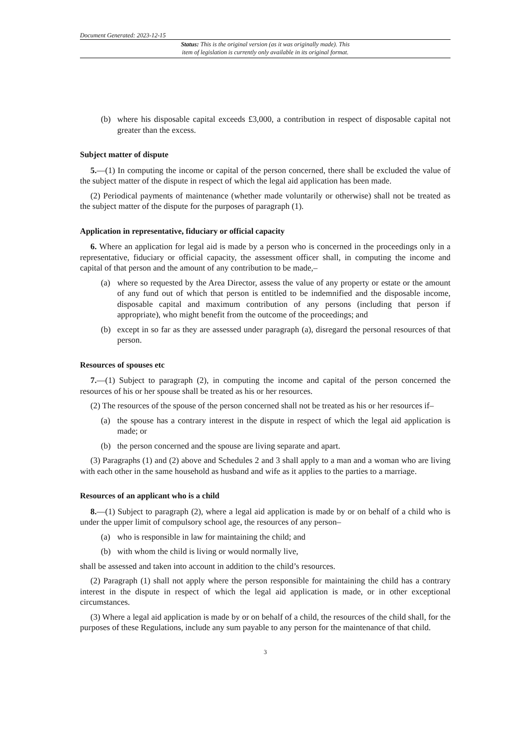Document Generated: 2023-12-15
Status: This is the original version (as it was originally made). This
item of legislation is currently only available in its original format.
(b) where his disposable capital exceeds £3,000, a contribution in respect of disposable capital not greater than the excess.
Subject matter of dispute
5.—(1) In computing the income or capital of the person concerned, there shall be excluded the value of the subject matter of the dispute in respect of which the legal aid application has been made.
(2) Periodical payments of maintenance (whether made voluntarily or otherwise) shall not be treated as the subject matter of the dispute for the purposes of paragraph (1).
Application in representative, fiduciary or official capacity
6. Where an application for legal aid is made by a person who is concerned in the proceedings only in a representative, fiduciary or official capacity, the assessment officer shall, in computing the income and capital of that person and the amount of any contribution to be made,–
(a) where so requested by the Area Director, assess the value of any property or estate or the amount of any fund out of which that person is entitled to be indemnified and the disposable income, disposable capital and maximum contribution of any persons (including that person if appropriate), who might benefit from the outcome of the proceedings; and
(b) except in so far as they are assessed under paragraph (a), disregard the personal resources of that person.
Resources of spouses etc
7.—(1) Subject to paragraph (2), in computing the income and capital of the person concerned the resources of his or her spouse shall be treated as his or her resources.
(2) The resources of the spouse of the person concerned shall not be treated as his or her resources if–
(a) the spouse has a contrary interest in the dispute in respect of which the legal aid application is made; or
(b) the person concerned and the spouse are living separate and apart.
(3) Paragraphs (1) and (2) above and Schedules 2 and 3 shall apply to a man and a woman who are living with each other in the same household as husband and wife as it applies to the parties to a marriage.
Resources of an applicant who is a child
8.—(1) Subject to paragraph (2), where a legal aid application is made by or on behalf of a child who is under the upper limit of compulsory school age, the resources of any person–
(a) who is responsible in law for maintaining the child; and
(b) with whom the child is living or would normally live,
shall be assessed and taken into account in addition to the child’s resources.
(2) Paragraph (1) shall not apply where the person responsible for maintaining the child has a contrary interest in the dispute in respect of which the legal aid application is made, or in other exceptional circumstances.
(3) Where a legal aid application is made by or on behalf of a child, the resources of the child shall, for the purposes of these Regulations, include any sum payable to any person for the maintenance of that child.
3